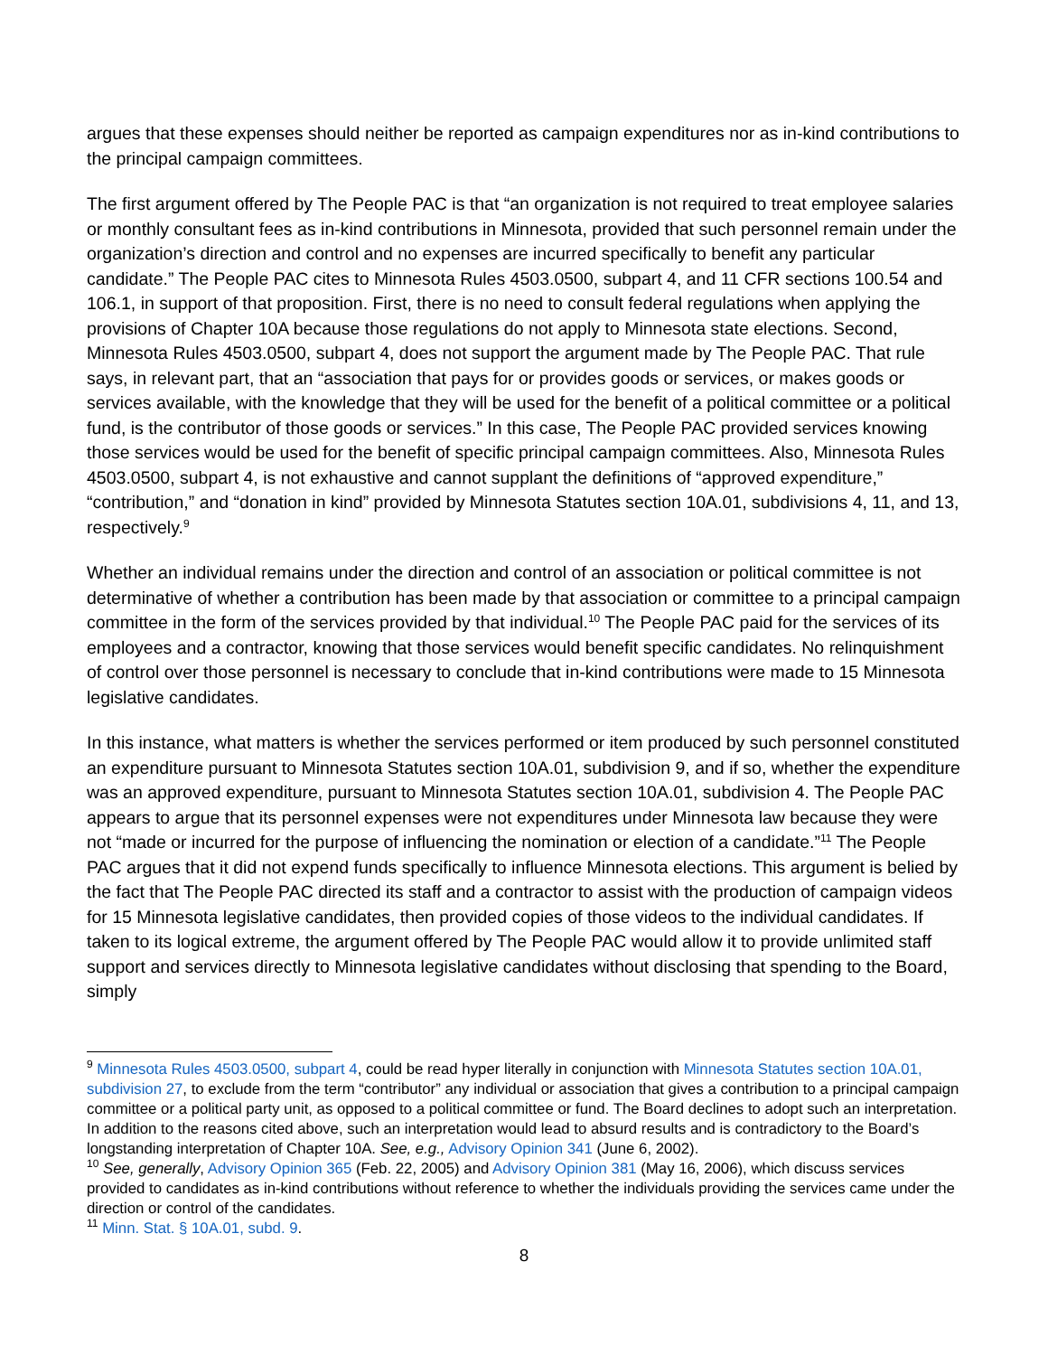argues that these expenses should neither be reported as campaign expenditures nor as in-kind contributions to the principal campaign committees.
The first argument offered by The People PAC is that “an organization is not required to treat employee salaries or monthly consultant fees as in-kind contributions in Minnesota, provided that such personnel remain under the organization’s direction and control and no expenses are incurred specifically to benefit any particular candidate.” The People PAC cites to Minnesota Rules 4503.0500, subpart 4, and 11 CFR sections 100.54 and 106.1, in support of that proposition. First, there is no need to consult federal regulations when applying the provisions of Chapter 10A because those regulations do not apply to Minnesota state elections. Second, Minnesota Rules 4503.0500, subpart 4, does not support the argument made by The People PAC. That rule says, in relevant part, that an “association that pays for or provides goods or services, or makes goods or services available, with the knowledge that they will be used for the benefit of a political committee or a political fund, is the contributor of those goods or services.” In this case, The People PAC provided services knowing those services would be used for the benefit of specific principal campaign committees. Also, Minnesota Rules 4503.0500, subpart 4, is not exhaustive and cannot supplant the definitions of “approved expenditure,” “contribution,” and “donation in kind” provided by Minnesota Statutes section 10A.01, subdivisions 4, 11, and 13, respectively.<sup>9</sup>
Whether an individual remains under the direction and control of an association or political committee is not determinative of whether a contribution has been made by that association or committee to a principal campaign committee in the form of the services provided by that individual.<sup>10</sup> The People PAC paid for the services of its employees and a contractor, knowing that those services would benefit specific candidates. No relinquishment of control over those personnel is necessary to conclude that in-kind contributions were made to 15 Minnesota legislative candidates.
In this instance, what matters is whether the services performed or item produced by such personnel constituted an expenditure pursuant to Minnesota Statutes section 10A.01, subdivision 9, and if so, whether the expenditure was an approved expenditure, pursuant to Minnesota Statutes section 10A.01, subdivision 4. The People PAC appears to argue that its personnel expenses were not expenditures under Minnesota law because they were not “made or incurred for the purpose of influencing the nomination or election of a candidate.”<sup>11</sup> The People PAC argues that it did not expend funds specifically to influence Minnesota elections. This argument is belied by the fact that The People PAC directed its staff and a contractor to assist with the production of campaign videos for 15 Minnesota legislative candidates, then provided copies of those videos to the individual candidates. If taken to its logical extreme, the argument offered by The People PAC would allow it to provide unlimited staff support and services directly to Minnesota legislative candidates without disclosing that spending to the Board, simply
<sup>9</sup> Minnesota Rules 4503.0500, subpart 4, could be read hyper literally in conjunction with Minnesota Statutes section 10A.01, subdivision 27, to exclude from the term “contributor” any individual or association that gives a contribution to a principal campaign committee or a political party unit, as opposed to a political committee or fund. The Board declines to adopt such an interpretation. In addition to the reasons cited above, such an interpretation would lead to absurd results and is contradictory to the Board’s longstanding interpretation of Chapter 10A. See, e.g., Advisory Opinion 341 (June 6, 2002).
<sup>10</sup> See, generally, Advisory Opinion 365 (Feb. 22, 2005) and Advisory Opinion 381 (May 16, 2006), which discuss services provided to candidates as in-kind contributions without reference to whether the individuals providing the services came under the direction or control of the candidates.
<sup>11</sup> Minn. Stat. § 10A.01, subd. 9.
8